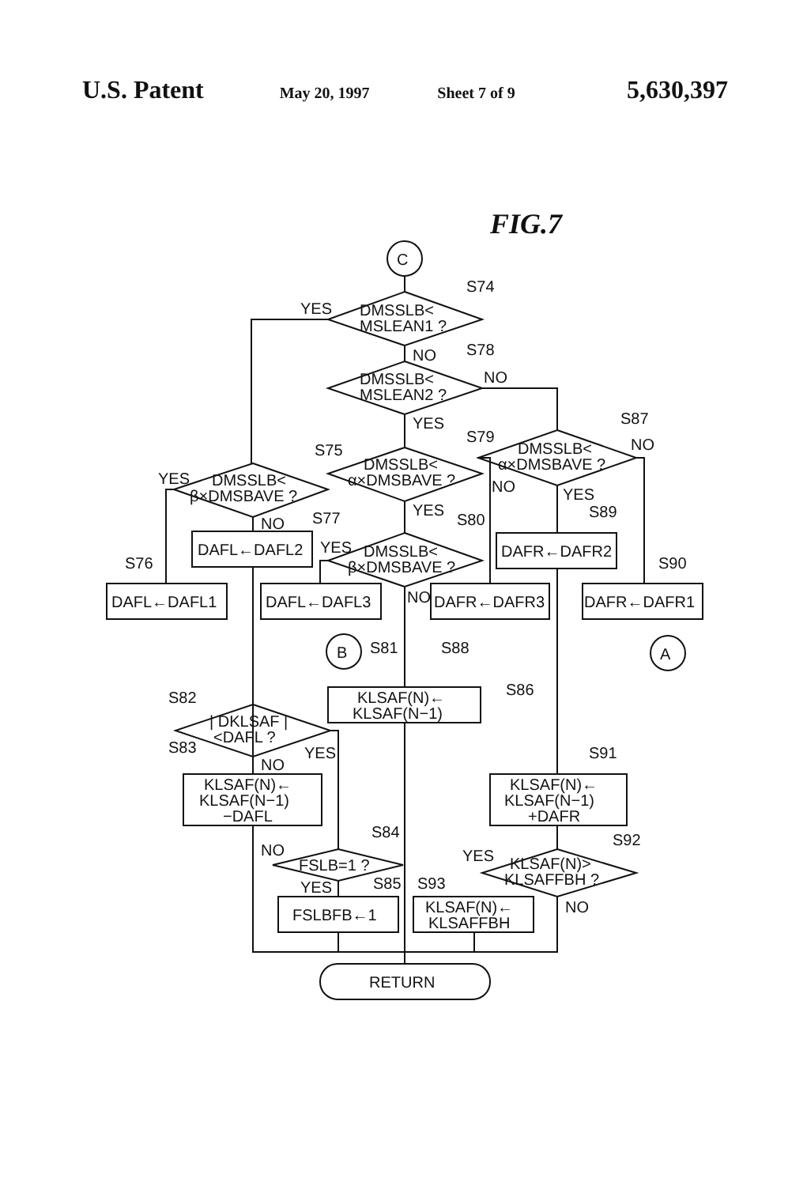U.S. Patent May 20, 1997 Sheet 7 of 9 5,630,397
FIG.7
C
DMSSLB<
MSLEAN1 ?
S74
YES
NO
DMSSLB<
MSLEAN2 ?
S78
NO
YES
DMSSLB<
α×DMSBAVE ?
S79
DMSSLB<
α×DMSBAVE ?
S87
NO
YES
DMSSLB<
β×DMSBAVE ?
S75
YES
NO
YES
NO
DAFL←DAFL2
S77
DMSSLB<
β×DMSBAVE ?
YES
S80
DAFR←DAFR2
S89
S76
S90
DAFL←DAFL1
DAFL←DAFL3
NO
DAFR←DAFR3
DAFR←DAFR1
B
S81
S88
A
KLSAF(N)←
KLSAF(N−1)
S86
| DKLSAF |
<DAFL ?
S82
S83
YES
NO
KLSAF(N)←
KLSAF(N−1)
−DAFL
S91
KLSAF(N)←
KLSAF(N−1)
+DAFR
S84
S92
FSLB=1 ?
NO
YES
S85
KLSAF(N)>
KLSAFFBH ?
YES
S93
NO
FSLBFB←1
KLSAF(N)←
KLSAFFBH
RETURN